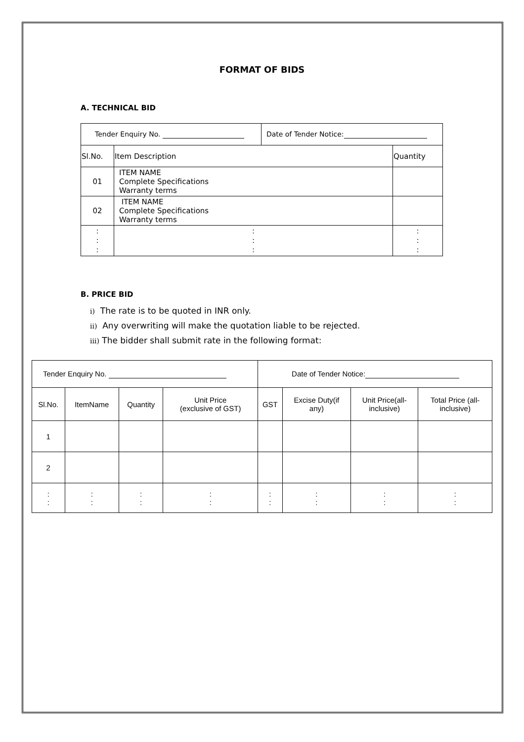FORMAT OF BIDS
A. TECHNICAL BID
| Tender Enquiry No. | | Date of Tender Notice: | |
| Sl.No. | Item Description | | Quantity |
| 01 | ITEM NAME Complete Specifications Warranty terms | | |
| 02 | ITEM NAME Complete Specifications Warranty terms | | |
| : : : | : : : | | : : : |
B. PRICE BID
i) The rate is to be quoted in INR only.
ii) Any overwriting will make the quotation liable to be rejected.
iii) The bidder shall submit rate in the following format:
| Tender Enquiry No. | | | | Date of Tender Notice: | | | |
| Sl.No. | ItemName | Quantity | Unit Price (exclusive of GST) | GST | Excise Duty(if any) | Unit Price(all- inclusive) | Total Price (all- inclusive) |
| 1 | | | | | | | |
| 2 | | | | | | | |
| : : | : : | : : | : : | : : | : : | : : | : : |